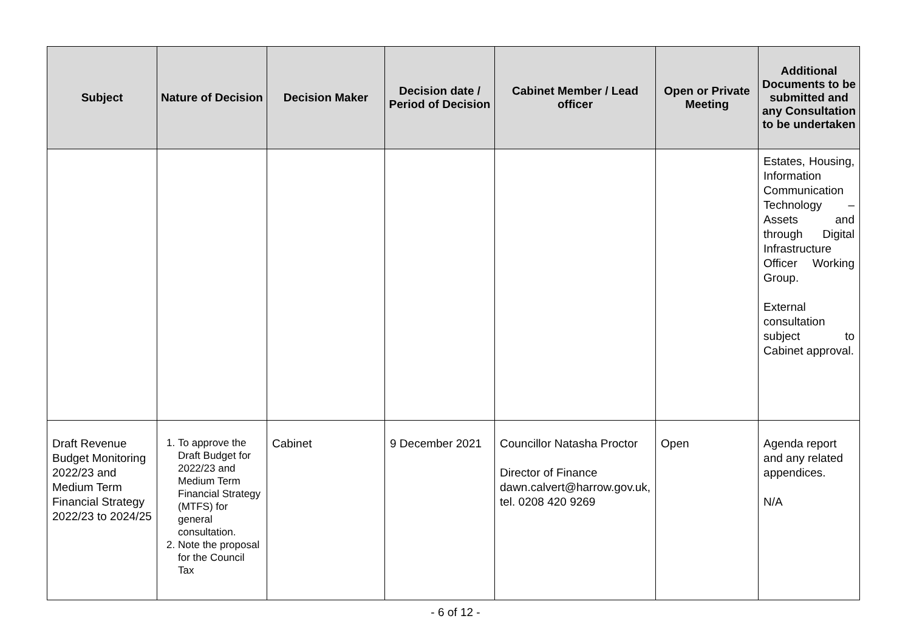| Subject | Nature of Decision | Decision Maker | Decision date / Period of Decision | Cabinet Member / Lead officer | Open or Private Meeting | Additional Documents to be submitted and any Consultation to be undertaken |
| --- | --- | --- | --- | --- | --- | --- |
| | | | | | | Estates, Housing, Information Communication Technology – Assets and through Digital Infrastructure Officer Working Group. External consultation subject to Cabinet approval. |
| Draft Revenue Budget Monitoring 2022/23 and Medium Term Financial Strategy 2022/23 to 2024/25 | 1. To approve the Draft Budget for 2022/23 and Medium Term Financial Strategy (MTFS) for general consultation. 2. Note the proposal for the Council Tax | Cabinet | 9 December 2021 | Councillor Natasha Proctor Director of Finance dawn.calvert@harrow.gov.uk, tel. 0208 420 9269 | Open | Agenda report and any related appendices. N/A |
- 6 of 12 -